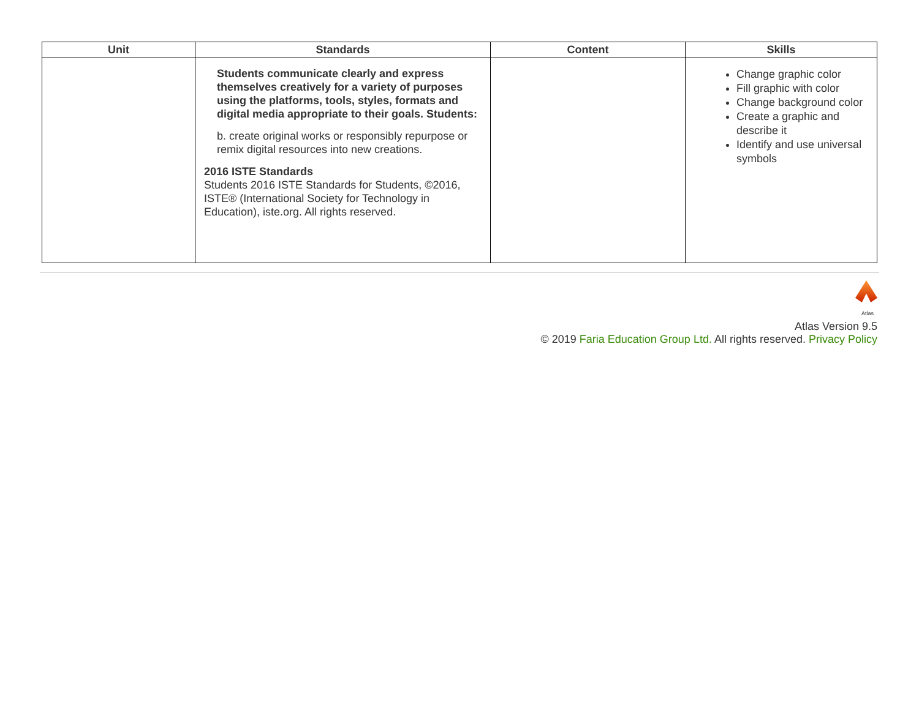| Unit | Standards | Content | Skills |
| --- | --- | --- | --- |
| | Students communicate clearly and express themselves creatively for a variety of purposes using the platforms, tools, styles, formats and digital media appropriate to their goals. Students: b. create original works or responsibly repurpose or remix digital resources into new creations. 2016 ISTE Standards Students 2016 ISTE Standards for Students, ©2016, ISTE® (International Society for Technology in Education), iste.org. All rights reserved. | | Change graphic color Fill graphic with color Change background color Create a graphic and describe it Identify and use universal symbols |
Atlas
Atlas Version 9.5
© 2019 Faria Education Group Ltd. All rights reserved. Privacy Policy